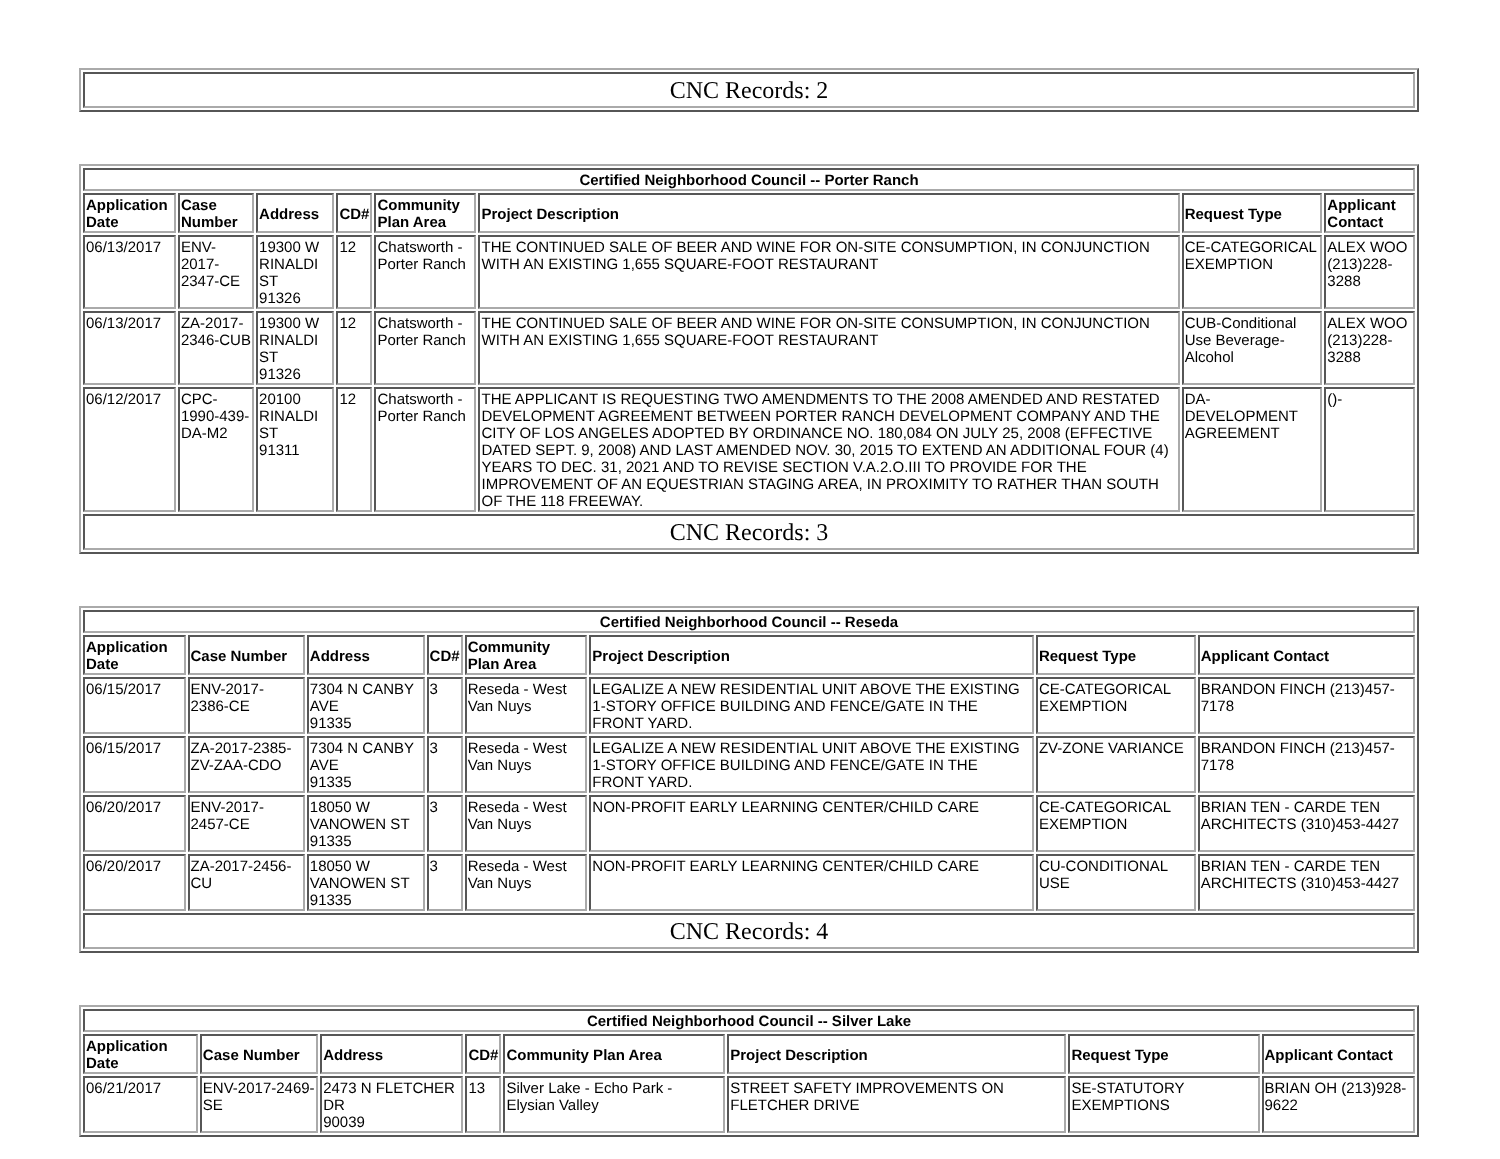| CNC Records: 2 |
| Certified Neighborhood Council -- Porter Ranch | | | | | | | |
| --- | --- | --- | --- | --- | --- | --- | --- |
| Application Date | Case Number | Address | CD# | Community Plan Area | Project Description | Request Type | Applicant Contact |
| 06/13/2017 | ENV-2017-2347-CE | 19300 W RINALDI ST 91326 | 12 | Chatsworth - Porter Ranch | THE CONTINUED SALE OF BEER AND WINE FOR ON-SITE CONSUMPTION, IN CONJUNCTION WITH AN EXISTING 1,655 SQUARE-FOOT RESTAURANT | CE-CATEGORICAL EXEMPTION | ALEX WOO (213)228-3288 |
| 06/13/2017 | ZA-2017-2346-CUB | 19300 W RINALDI ST 91326 | 12 | Chatsworth - Porter Ranch | THE CONTINUED SALE OF BEER AND WINE FOR ON-SITE CONSUMPTION, IN CONJUNCTION WITH AN EXISTING 1,655 SQUARE-FOOT RESTAURANT | CUB-Conditional Use Beverage-Alcohol | ALEX WOO (213)228-3288 |
| 06/12/2017 | CPC-1990-439-DA-M2 | 20100 RINALDI ST 91311 | 12 | Chatsworth - Porter Ranch | THE APPLICANT IS REQUESTING TWO AMENDMENTS TO THE 2008 AMENDED AND RESTATED DEVELOPMENT AGREEMENT BETWEEN PORTER RANCH DEVELOPMENT COMPANY AND THE CITY OF LOS ANGELES ADOPTED BY ORDINANCE NO. 180,084 ON JULY 25, 2008 (EFFECTIVE DATED SEPT. 9, 2008) AND LAST AMENDED NOV. 30, 2015 TO EXTEND AN ADDITIONAL FOUR (4) YEARS TO DEC. 31, 2021 AND TO REVISE SECTION V.A.2.O.III TO PROVIDE FOR THE IMPROVEMENT OF AN EQUESTRIAN STAGING AREA, IN PROXIMITY TO RATHER THAN SOUTH OF THE 118 FREEWAY. | DA-DEVELOPMENT AGREEMENT | ()- |
| CNC Records: 3 | | | | | | | |
| Certified Neighborhood Council -- Reseda | | | | | | | |
| --- | --- | --- | --- | --- | --- | --- | --- |
| Application Date | Case Number | Address | CD# | Community Plan Area | Project Description | Request Type | Applicant Contact |
| 06/15/2017 | ENV-2017-2386-CE | 7304 N CANBY AVE 91335 | 3 | Reseda - West Van Nuys | LEGALIZE A NEW RESIDENTIAL UNIT ABOVE THE EXISTING 1-STORY OFFICE BUILDING AND FENCE/GATE IN THE FRONT YARD. | CE-CATEGORICAL EXEMPTION | BRANDON FINCH (213)457-7178 |
| 06/15/2017 | ZA-2017-2385-ZV-ZAA-CDO | 7304 N CANBY AVE 91335 | 3 | Reseda - West Van Nuys | LEGALIZE A NEW RESIDENTIAL UNIT ABOVE THE EXISTING 1-STORY OFFICE BUILDING AND FENCE/GATE IN THE FRONT YARD. | ZV-ZONE VARIANCE | BRANDON FINCH (213)457-7178 |
| 06/20/2017 | ENV-2017-2457-CE | 18050 W VANOWEN ST 91335 | 3 | Reseda - West Van Nuys | NON-PROFIT EARLY LEARNING CENTER/CHILD CARE | CE-CATEGORICAL EXEMPTION | BRIAN TEN - CARDE TEN ARCHITECTS (310)453-4427 |
| 06/20/2017 | ZA-2017-2456-CU | 18050 W VANOWEN ST 91335 | 3 | Reseda - West Van Nuys | NON-PROFIT EARLY LEARNING CENTER/CHILD CARE | CU-CONDITIONAL USE | BRIAN TEN - CARDE TEN ARCHITECTS (310)453-4427 |
| CNC Records: 4 | | | | | | | |
| Certified Neighborhood Council -- Silver Lake | | | | | | | |
| --- | --- | --- | --- | --- | --- | --- | --- |
| Application Date | Case Number | Address | CD# | Community Plan Area | Project Description | Request Type | Applicant Contact |
| 06/21/2017 | ENV-2017-2469-SE | 2473 N FLETCHER DR 90039 | 13 | Silver Lake - Echo Park - Elysian Valley | STREET SAFETY IMPROVEMENTS ON FLETCHER DRIVE | SE-STATUTORY EXEMPTIONS | BRIAN OH (213)928-9622 |